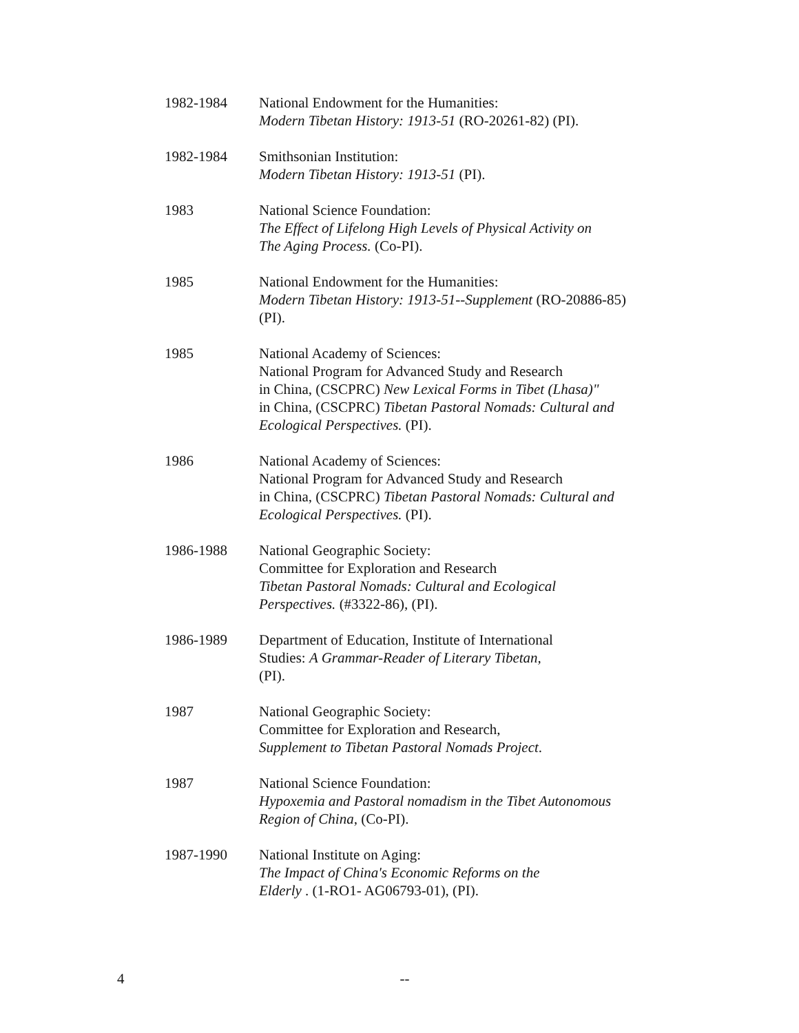1982-1984 National Endowment for the Humanities:
Modern Tibetan History: 1913-51 (RO-20261-82) (PI).
1982-1984 Smithsonian Institution:
Modern Tibetan History: 1913-51 (PI).
1983 National Science Foundation:
The Effect of Lifelong High Levels of Physical Activity on
The Aging Process. (Co-PI).
1985 National Endowment for the Humanities:
Modern Tibetan History: 1913-51--Supplement (RO-20886-85)
(PI).
1985 National Academy of Sciences:
National Program for Advanced Study and Research
in China, (CSCPRC) New Lexical Forms in Tibet (Lhasa)"
in China, (CSCPRC) Tibetan Pastoral Nomads: Cultural and
Ecological Perspectives. (PI).
1986 National Academy of Sciences:
National Program for Advanced Study and Research
in China, (CSCPRC) Tibetan Pastoral Nomads: Cultural and
Ecological Perspectives. (PI).
1986-1988 National Geographic Society:
Committee for Exploration and Research
Tibetan Pastoral Nomads: Cultural and Ecological
Perspectives. (#3322-86), (PI).
1986-1989 Department of Education, Institute of International
Studies: A Grammar-Reader of Literary Tibetan,
(PI).
1987 National Geographic Society:
Committee for Exploration and Research,
Supplement to Tibetan Pastoral Nomads Project.
1987 National Science Foundation:
Hypoxemia and Pastoral nomadism in the Tibet Autonomous
Region of China, (Co-PI).
1987-1990 National Institute on Aging:
The Impact of China's Economic Reforms on the
Elderly . (1-RO1- AG06793-01), (PI).
4 --